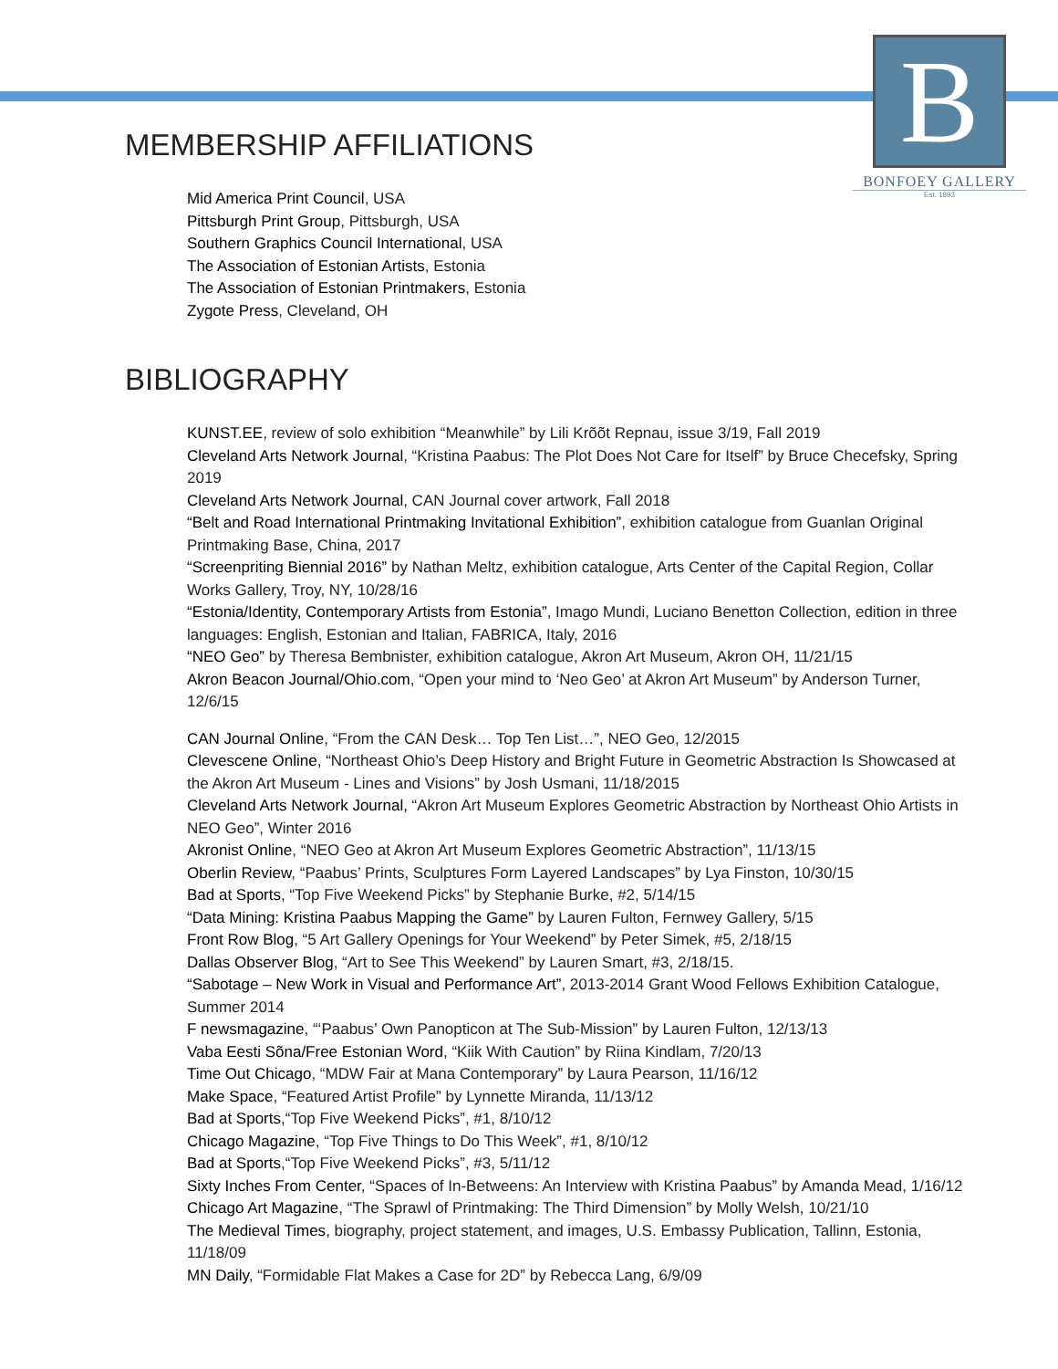B
BONFOEY GALLERY
Est. 1893
MEMBERSHIP AFFILIATIONS
Mid America Print Council, USA
Pittsburgh Print Group, Pittsburgh, USA
Southern Graphics Council International, USA
The Association of Estonian Artists, Estonia
The Association of Estonian Printmakers, Estonia
Zygote Press, Cleveland, OH
BIBLIOGRAPHY
KUNST.EE, review of solo exhibition “Meanwhile” by Lili Krõõt Repnau, issue 3/19, Fall 2019
Cleveland Arts Network Journal, “Kristina Paabus: The Plot Does Not Care for Itself” by Bruce Checefsky, Spring 2019
Cleveland Arts Network Journal, CAN Journal cover artwork, Fall 2018
“Belt and Road International Printmaking Invitational Exhibition”, exhibition catalogue from Guanlan Original Printmaking Base, China, 2017
“Screenpriting Biennial 2016” by Nathan Meltz, exhibition catalogue, Arts Center of the Capital Region, Collar Works Gallery, Troy, NY, 10/28/16
“Estonia/Identity, Contemporary Artists from Estonia”, Imago Mundi, Luciano Benetton Collection, edition in three languages: English, Estonian and Italian, FABRICA, Italy, 2016
“NEO Geo” by Theresa Bembnister, exhibition catalogue, Akron Art Museum, Akron OH, 11/21/15
Akron Beacon Journal/Ohio.com, “Open your mind to ‘Neo Geo’ at Akron Art Museum” by Anderson Turner, 12/6/15
CAN Journal Online, “From the CAN Desk… Top Ten List…”, NEO Geo, 12/2015
Clevescene Online, “Northeast Ohio’s Deep History and Bright Future in Geometric Abstraction Is Showcased at the Akron Art Museum - Lines and Visions” by Josh Usmani, 11/18/2015
Cleveland Arts Network Journal, “Akron Art Museum Explores Geometric Abstraction by Northeast Ohio Artists in NEO Geo”, Winter 2016
Akronist Online, “NEO Geo at Akron Art Museum Explores Geometric Abstraction”, 11/13/15
Oberlin Review, “Paabus’ Prints, Sculptures Form Layered Landscapes” by Lya Finston, 10/30/15
Bad at Sports, “Top Five Weekend Picks” by Stephanie Burke, #2, 5/14/15
“Data Mining: Kristina Paabus Mapping the Game” by Lauren Fulton, Fernwey Gallery, 5/15
Front Row Blog, “5 Art Gallery Openings for Your Weekend” by Peter Simek, #5, 2/18/15
Dallas Observer Blog, “Art to See This Weekend” by Lauren Smart, #3, 2/18/15.
“Sabotage – New Work in Visual and Performance Art”, 2013-2014 Grant Wood Fellows Exhibition Catalogue, Summer 2014
F newsmagazine, “‘Paabus’ Own Panopticon at The Sub-Mission” by Lauren Fulton, 12/13/13
Vaba Eesti Sõna/Free Estonian Word, “Kiik With Caution” by Riina Kindlam, 7/20/13
Time Out Chicago, “MDW Fair at Mana Contemporary” by Laura Pearson, 11/16/12
Make Space, “Featured Artist Profile” by Lynnette Miranda, 11/13/12
Bad at Sports,“Top Five Weekend Picks”, #1, 8/10/12
Chicago Magazine, “Top Five Things to Do This Week”, #1, 8/10/12
Bad at Sports,“Top Five Weekend Picks”, #3, 5/11/12
Sixty Inches From Center, “Spaces of In-Betweens: An Interview with Kristina Paabus” by Amanda Mead, 1/16/12
Chicago Art Magazine, “The Sprawl of Printmaking: The Third Dimension” by Molly Welsh, 10/21/10
The Medieval Times, biography, project statement, and images, U.S. Embassy Publication, Tallinn, Estonia, 11/18/09
MN Daily, “Formidable Flat Makes a Case for 2D” by Rebecca Lang, 6/9/09